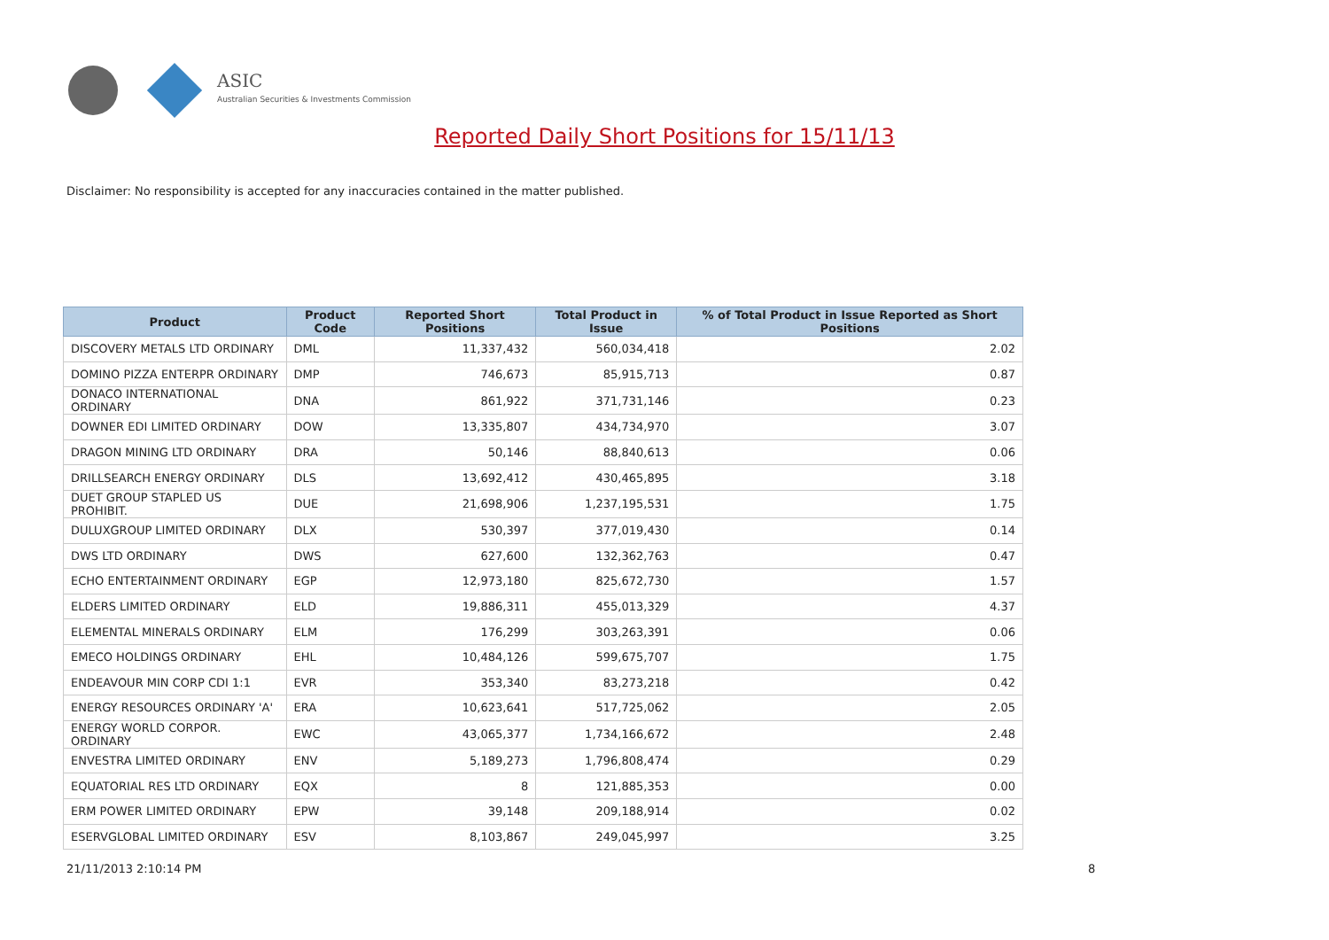ASIC
Australian Securities & Investments Commission
Reported Daily Short Positions for 15/11/13
Disclaimer: No responsibility is accepted for any inaccuracies contained in the matter published.
| Product | Product Code | Reported Short Positions | Total Product in Issue | % of Total Product in Issue Reported as Short Positions |
| --- | --- | --- | --- | --- |
| DISCOVERY METALS LTD ORDINARY | DML | 11,337,432 | 560,034,418 | 2.02 |
| DOMINO PIZZA ENTERPR ORDINARY | DMP | 746,673 | 85,915,713 | 0.87 |
| DONACO INTERNATIONAL ORDINARY | DNA | 861,922 | 371,731,146 | 0.23 |
| DOWNER EDI LIMITED ORDINARY | DOW | 13,335,807 | 434,734,970 | 3.07 |
| DRAGON MINING LTD ORDINARY | DRA | 50,146 | 88,840,613 | 0.06 |
| DRILLSEARCH ENERGY ORDINARY | DLS | 13,692,412 | 430,465,895 | 3.18 |
| DUET GROUP STAPLED US PROHIBIT. | DUE | 21,698,906 | 1,237,195,531 | 1.75 |
| DULUXGROUP LIMITED ORDINARY | DLX | 530,397 | 377,019,430 | 0.14 |
| DWS LTD ORDINARY | DWS | 627,600 | 132,362,763 | 0.47 |
| ECHO ENTERTAINMENT ORDINARY | EGP | 12,973,180 | 825,672,730 | 1.57 |
| ELDERS LIMITED ORDINARY | ELD | 19,886,311 | 455,013,329 | 4.37 |
| ELEMENTAL MINERALS ORDINARY | ELM | 176,299 | 303,263,391 | 0.06 |
| EMECO HOLDINGS ORDINARY | EHL | 10,484,126 | 599,675,707 | 1.75 |
| ENDEAVOUR MIN CORP CDI 1:1 | EVR | 353,340 | 83,273,218 | 0.42 |
| ENERGY RESOURCES ORDINARY 'A' | ERA | 10,623,641 | 517,725,062 | 2.05 |
| ENERGY WORLD CORPOR. ORDINARY | EWC | 43,065,377 | 1,734,166,672 | 2.48 |
| ENVESTRA LIMITED ORDINARY | ENV | 5,189,273 | 1,796,808,474 | 0.29 |
| EQUATORIAL RES LTD ORDINARY | EQX | 8 | 121,885,353 | 0.00 |
| ERM POWER LIMITED ORDINARY | EPW | 39,148 | 209,188,914 | 0.02 |
| ESERVGLOBAL LIMITED ORDINARY | ESV | 8,103,867 | 249,045,997 | 3.25 |
21/11/2013 2:10:14 PM 8